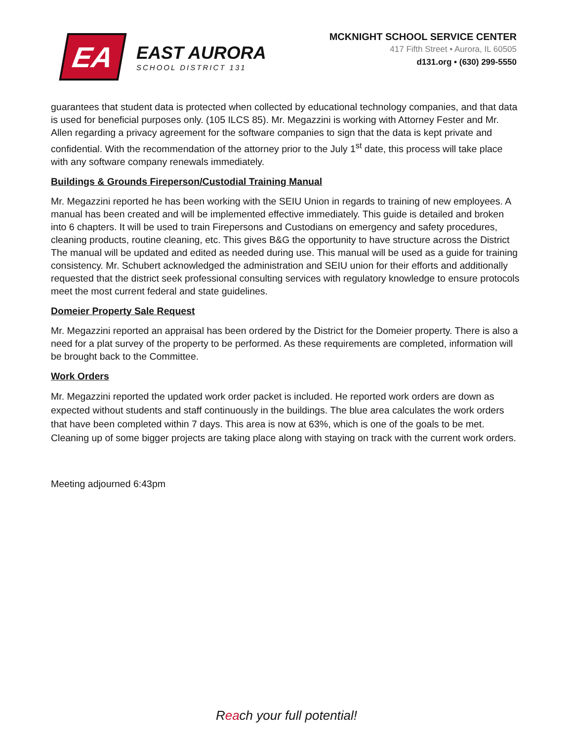EA
EAST AURORA
SCHOOL DISTRICT 131
MCKNIGHT SCHOOL SERVICE CENTER
417 Fifth Street • Aurora, IL 60505
d131.org • (630) 299-5550
guarantees that student data is protected when collected by educational technology companies, and that data is used for beneficial purposes only. (105 ILCS 85). Mr. Megazzini is working with Attorney Fester and Mr. Allen regarding a privacy agreement for the software companies to sign that the data is kept private and confidential. With the recommendation of the attorney prior to the July 1<sup>st</sup> date, this process will take place with any software company renewals immediately.
Buildings & Grounds Fireperson/Custodial Training Manual
Mr. Megazzini reported he has been working with the SEIU Union in regards to training of new employees. A manual has been created and will be implemented effective immediately. This guide is detailed and broken into 6 chapters. It will be used to train Firepersons and Custodians on emergency and safety procedures, cleaning products, routine cleaning, etc. This gives B&G the opportunity to have structure across the District The manual will be updated and edited as needed during use. This manual will be used as a guide for training consistency. Mr. Schubert acknowledged the administration and SEIU union for their efforts and additionally requested that the district seek professional consulting services with regulatory knowledge to ensure protocols meet the most current federal and state guidelines.
Domeier Property Sale Request
Mr. Megazzini reported an appraisal has been ordered by the District for the Domeier property. There is also a need for a plat survey of the property to be performed. As these requirements are completed, information will be brought back to the Committee.
Work Orders
Mr. Megazzini reported the updated work order packet is included. He reported work orders are down as expected without students and staff continuously in the buildings. The blue area calculates the work orders that have been completed within 7 days. This area is now at 63%, which is one of the goals to be met. Cleaning up of some bigger projects are taking place along with staying on track with the current work orders.
Meeting adjourned 6:43pm
Reach your full potential!